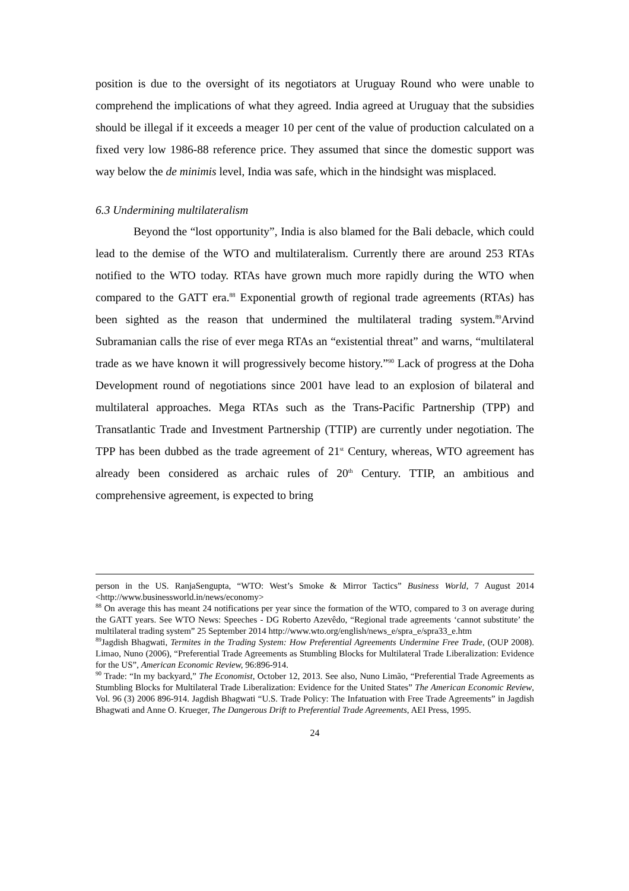position is due to the oversight of its negotiators at Uruguay Round who were unable to comprehend the implications of what they agreed. India agreed at Uruguay that the subsidies should be illegal if it exceeds a meager 10 per cent of the value of production calculated on a fixed very low 1986-88 reference price. They assumed that since the domestic support was way below the de minimis level, India was safe, which in the hindsight was misplaced.
6.3 Undermining multilateralism
Beyond the “lost opportunity”, India is also blamed for the Bali debacle, which could lead to the demise of the WTO and multilateralism. Currently there are around 253 RTAs notified to the WTO today. RTAs have grown much more rapidly during the WTO when compared to the GATT era.<sup>88</sup> Exponential growth of regional trade agreements (RTAs) has been sighted as the reason that undermined the multilateral trading system.<sup>89</sup>Arvind Subramanian calls the rise of ever mega RTAs an “existential threat” and warns, “multilateral trade as we have known it will progressively become history.”<sup>90</sup> Lack of progress at the Doha Development round of negotiations since 2001 have lead to an explosion of bilateral and multilateral approaches. Mega RTAs such as the Trans-Pacific Partnership (TPP) and Transatlantic Trade and Investment Partnership (TTIP) are currently under negotiation. The TPP has been dubbed as the trade agreement of 21<sup>st</sup> Century, whereas, WTO agreement has already been considered as archaic rules of 20<sup>th</sup> Century. TTIP, an ambitious and comprehensive agreement, is expected to bring
person in the US. RanjaSengupta, “WTO: West’s Smoke & Mirror Tactics” Business World, 7 August 2014 <http://www.businessworld.in/news/economy>
<sup>88</sup> On average this has meant 24 notifications per year since the formation of the WTO, compared to 3 on average during the GATT years. See WTO News: Speeches - DG Roberto Azevêdo, “Regional trade agreements ‘cannot substitute’ the multilateral trading system” 25 September 2014 http://www.wto.org/english/news_e/spra_e/spra33_e.htm
<sup>89</sup> Jagdish Bhagwati, Termites in the Trading System: How Preferential Agreements Undermine Free Trade, (OUP 2008). Limao, Nuno (2006), “Preferential Trade Agreements as Stumbling Blocks for Multilateral Trade Liberalization: Evidence for the US”, American Economic Review, 96:896-914.
<sup>90</sup> Trade: “In my backyard,” The Economist, October 12, 2013. See also, Nuno Limão, “Preferential Trade Agreements as Stumbling Blocks for Multilateral Trade Liberalization: Evidence for the United States” The American Economic Review, Vol. 96 (3) 2006 896-914. Jagdish Bhagwati “U.S. Trade Policy: The Infatuation with Free Trade Agreements” in Jagdish Bhagwati and Anne O. Krueger, The Dangerous Drift to Preferential Trade Agreements, AEI Press, 1995.
24